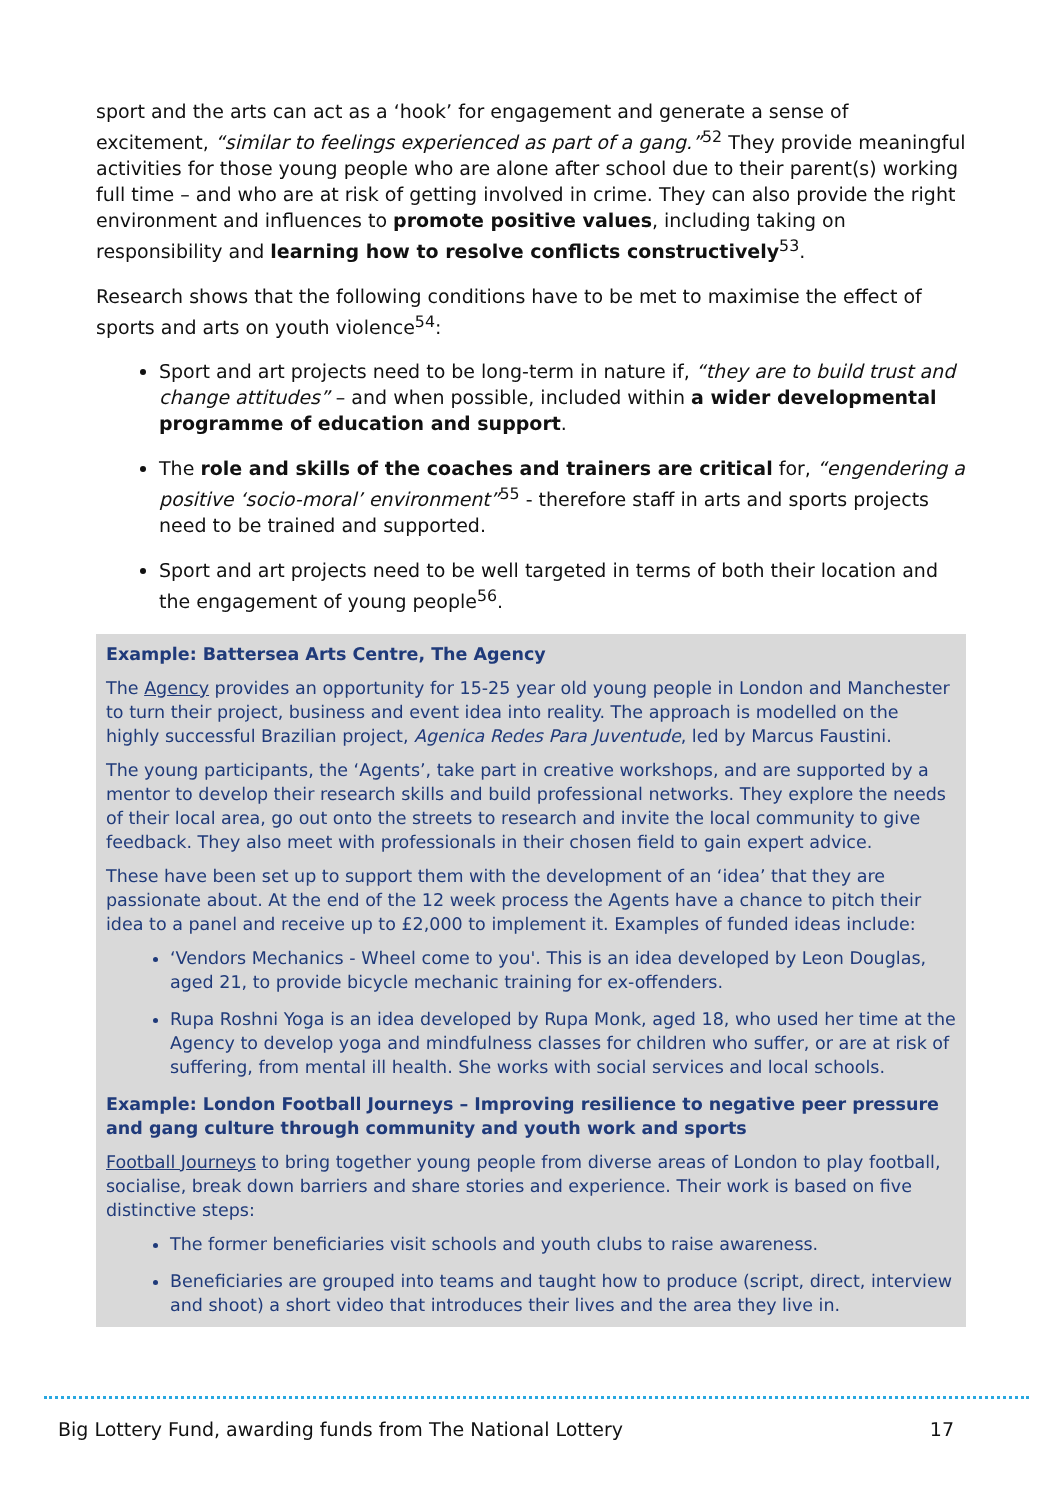sport and the arts can act as a ‘hook’ for engagement and generate a sense of excitement, “similar to feelings experienced as part of a gang.”<sup>52</sup> They provide meaningful activities for those young people who are alone after school due to their parent(s) working full time – and who are at risk of getting involved in crime. They can also provide the right environment and influences to promote positive values, including taking on responsibility and learning how to resolve conflicts constructively<sup>53</sup>.
Research shows that the following conditions have to be met to maximise the effect of sports and arts on youth violence<sup>54</sup>:
Sport and art projects need to be long-term in nature if, “they are to build trust and change attitudes” – and when possible, included within a wider developmental programme of education and support.
The role and skills of the coaches and trainers are critical for, “engendering a positive ‘socio-moral’ environment”<sup>55</sup> - therefore staff in arts and sports projects need to be trained and supported.
Sport and art projects need to be well targeted in terms of both their location and the engagement of young people<sup>56</sup>.
Example: Battersea Arts Centre, The Agency
The Agency provides an opportunity for 15-25 year old young people in London and Manchester to turn their project, business and event idea into reality. The approach is modelled on the highly successful Brazilian project, Agenica Redes Para Juventude, led by Marcus Faustini.
The young participants, the ‘Agents’, take part in creative workshops, and are supported by a mentor to develop their research skills and build professional networks. They explore the needs of their local area, go out onto the streets to research and invite the local community to give feedback. They also meet with professionals in their chosen field to gain expert advice.
These have been set up to support them with the development of an ‘idea’ that they are passionate about. At the end of the 12 week process the Agents have a chance to pitch their idea to a panel and receive up to £2,000 to implement it. Examples of funded ideas include:
‘Vendors Mechanics - Wheel come to you'. This is an idea developed by Leon Douglas, aged 21, to provide bicycle mechanic training for ex-offenders.
Rupa Roshni Yoga is an idea developed by Rupa Monk, aged 18, who used her time at the Agency to develop yoga and mindfulness classes for children who suffer, or are at risk of suffering, from mental ill health. She works with social services and local schools.
Example: London Football Journeys – Improving resilience to negative peer pressure and gang culture through community and youth work and sports
Football Journeys to bring together young people from diverse areas of London to play football, socialise, break down barriers and share stories and experience. Their work is based on five distinctive steps:
The former beneficiaries visit schools and youth clubs to raise awareness.
Beneficiaries are grouped into teams and taught how to produce (script, direct, interview and shoot) a short video that introduces their lives and the area they live in.
Big Lottery Fund, awarding funds from The National Lottery 17